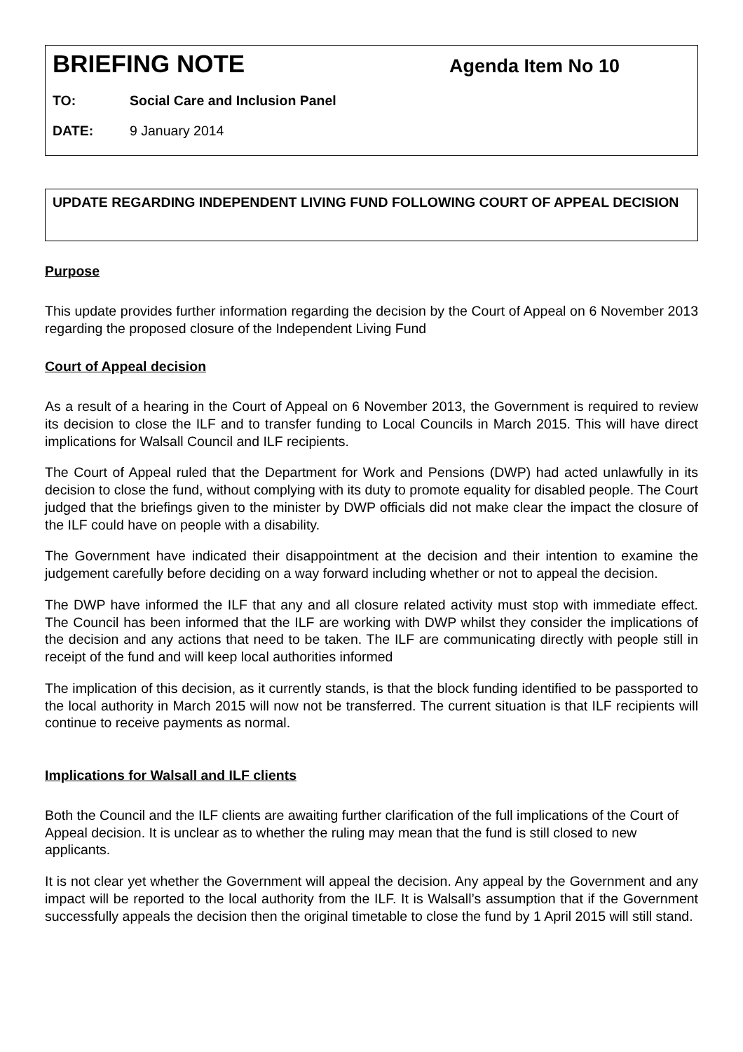BRIEFING NOTE Agenda Item No 10
TO: Social Care and Inclusion Panel
DATE: 9 January 2014
UPDATE REGARDING INDEPENDENT LIVING FUND FOLLOWING COURT OF APPEAL DECISION
Purpose
This update provides further information regarding the decision by the Court of Appeal on 6 November 2013 regarding the proposed closure of the Independent Living Fund
Court of Appeal decision
As a result of a hearing in the Court of Appeal on 6 November 2013, the Government is required to review its decision to close the ILF and to transfer funding to Local Councils in March 2015. This will have direct implications for Walsall Council and ILF recipients.
The Court of Appeal ruled that the Department for Work and Pensions (DWP) had acted unlawfully in its decision to close the fund, without complying with its duty to promote equality for disabled people. The Court judged that the briefings given to the minister by DWP officials did not make clear the impact the closure of the ILF could have on people with a disability.
The Government have indicated their disappointment at the decision and their intention to examine the judgement carefully before deciding on a way forward including whether or not to appeal the decision.
The DWP have informed the ILF that any and all closure related activity must stop with immediate effect. The Council has been informed that the ILF are working with DWP whilst they consider the implications of the decision and any actions that need to be taken. The ILF are communicating directly with people still in receipt of the fund and will keep local authorities informed
The implication of this decision, as it currently stands, is that the block funding identified to be passported to the local authority in March 2015 will now not be transferred. The current situation is that ILF recipients will continue to receive payments as normal.
Implications for Walsall and ILF clients
Both the Council and the ILF clients are awaiting further clarification of the full implications of the Court of Appeal decision. It is unclear as to whether the ruling may mean that the fund is still closed to new applicants.
It is not clear yet whether the Government will appeal the decision. Any appeal by the Government and any impact will be reported to the local authority from the ILF. It is Walsall’s assumption that if the Government successfully appeals the decision then the original timetable to close the fund by 1 April 2015 will still stand.